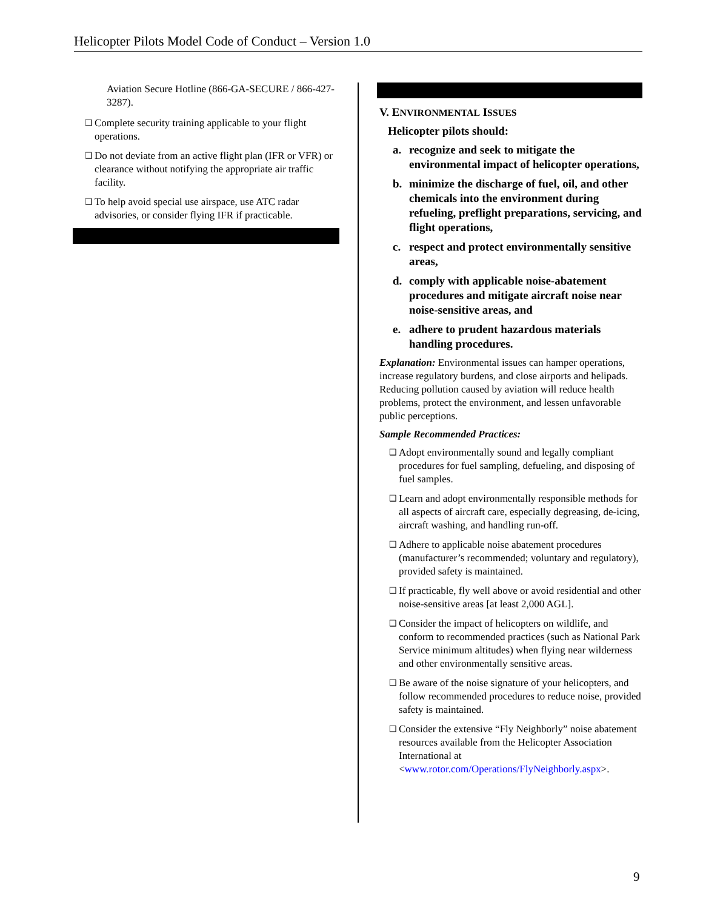Helicopter Pilots Model Code of Conduct – Version 1.0
Aviation Secure Hotline (866-GA-SECURE / 866-427-3287).
❑
Complete security training applicable to your flight operations.
❑
Do not deviate from an active flight plan (IFR or VFR) or clearance without notifying the appropriate air traffic facility.
❑
To help avoid special use airspace, use ATC radar advisories, or consider flying IFR if practicable.
V. ENVIRONMENTAL ISSUES
Helicopter pilots should:
a. recognize and seek to mitigate the environmental impact of helicopter operations,
b. minimize the discharge of fuel, oil, and other chemicals into the environment during refueling, preflight preparations, servicing, and flight operations,
c. respect and protect environmentally sensitive areas,
d. comply with applicable noise-abatement procedures and mitigate aircraft noise near noise-sensitive areas, and
e. adhere to prudent hazardous materials handling procedures.
Explanation: Environmental issues can hamper operations, increase regulatory burdens, and close airports and helipads. Reducing pollution caused by aviation will reduce health problems, protect the environment, and lessen unfavorable public perceptions.
Sample Recommended Practices:
❑
Adopt environmentally sound and legally compliant procedures for fuel sampling, defueling, and disposing of fuel samples.
❑
Learn and adopt environmentally responsible methods for all aspects of aircraft care, especially degreasing, de-icing, aircraft washing, and handling run-off.
❑
Adhere to applicable noise abatement procedures (manufacturer’s recommended; voluntary and regulatory), provided safety is maintained.
❑
If practicable, fly well above or avoid residential and other noise-sensitive areas [at least 2,000 AGL].
❑
Consider the impact of helicopters on wildlife, and conform to recommended practices (such as National Park Service minimum altitudes) when flying near wilderness and other environmentally sensitive areas.
❑
Be aware of the noise signature of your helicopters, and follow recommended procedures to reduce noise, provided safety is maintained.
❑
Consider the extensive “Fly Neighborly” noise abatement resources available from the Helicopter Association International at <www.rotor.com/Operations/FlyNeighborly.aspx>.
9